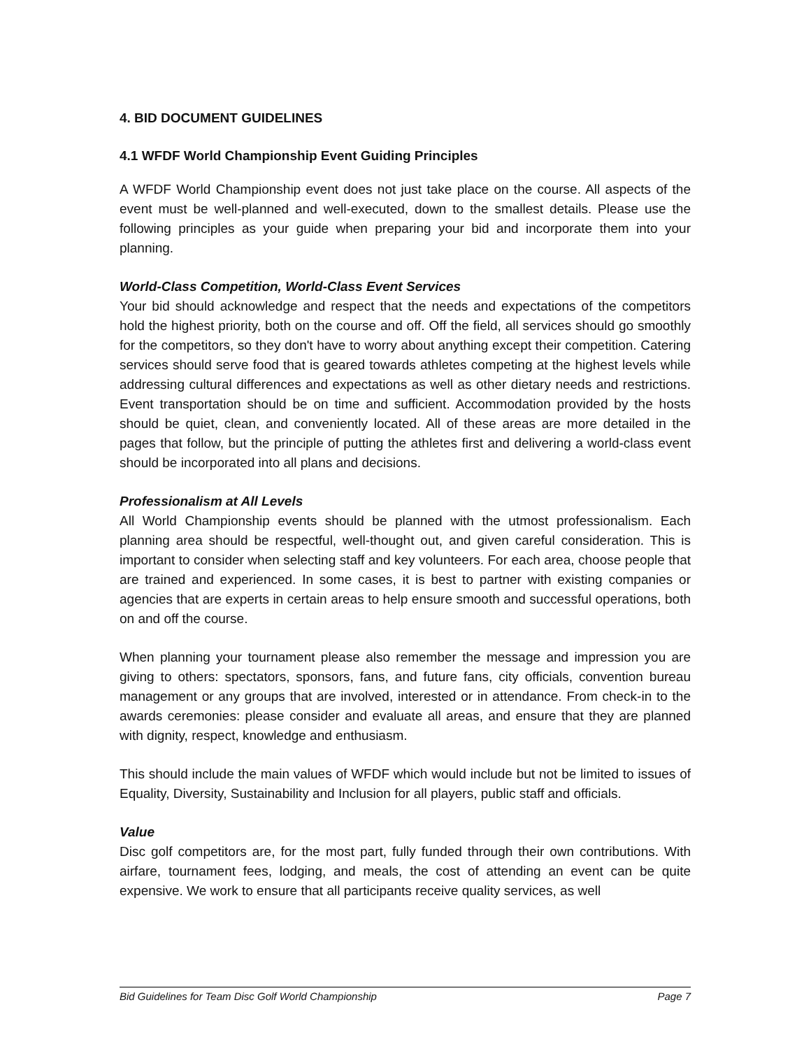4. BID DOCUMENT GUIDELINES
4.1 WFDF World Championship Event Guiding Principles
A WFDF World Championship event does not just take place on the course. All aspects of the event must be well-planned and well-executed, down to the smallest details. Please use the following principles as your guide when preparing your bid and incorporate them into your planning.
World-Class Competition, World-Class Event Services
Your bid should acknowledge and respect that the needs and expectations of the competitors hold the highest priority, both on the course and off. Off the field, all services should go smoothly for the competitors, so they don't have to worry about anything except their competition. Catering services should serve food that is geared towards athletes competing at the highest levels while addressing cultural differences and expectations as well as other dietary needs and restrictions. Event transportation should be on time and sufficient. Accommodation provided by the hosts should be quiet, clean, and conveniently located. All of these areas are more detailed in the pages that follow, but the principle of putting the athletes first and delivering a world-class event should be incorporated into all plans and decisions.
Professionalism at All Levels
All World Championship events should be planned with the utmost professionalism. Each planning area should be respectful, well-thought out, and given careful consideration. This is important to consider when selecting staff and key volunteers. For each area, choose people that are trained and experienced. In some cases, it is best to partner with existing companies or agencies that are experts in certain areas to help ensure smooth and successful operations, both on and off the course.
When planning your tournament please also remember the message and impression you are giving to others: spectators, sponsors, fans, and future fans, city officials, convention bureau management or any groups that are involved, interested or in attendance. From check-in to the awards ceremonies: please consider and evaluate all areas, and ensure that they are planned with dignity, respect, knowledge and enthusiasm.
This should include the main values of WFDF which would include but not be limited to issues of Equality, Diversity, Sustainability and Inclusion for all players, public staff and officials.
Value
Disc golf competitors are, for the most part, fully funded through their own contributions. With airfare, tournament fees, lodging, and meals, the cost of attending an event can be quite expensive. We work to ensure that all participants receive quality services, as well
Bid Guidelines for Team Disc Golf World Championship Page 7